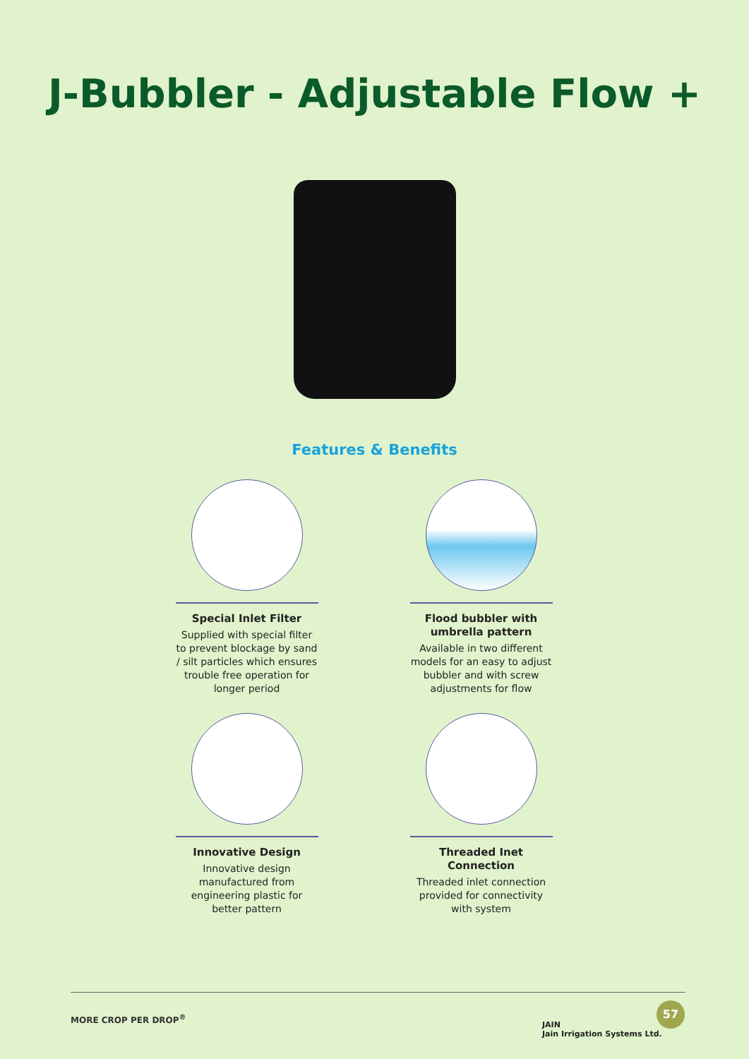J-Bubbler - Adjustable Flow +
Features & Benefits
Special Inlet Filter
Supplied with special filter to prevent blockage by sand / silt particles which ensures trouble free operation for longer period
Flood bubbler with umbrella pattern
Available in two different models for an easy to adjust bubbler and with screw adjustments for flow
Innovative Design
Innovative design manufactured from engineering plastic for better pattern
Threaded Inet Connection
Threaded inlet connection provided for connectivity with system
MORE CROP PER DROP<sup>®</sup>
JAIN
Jain Irrigation Systems Ltd.
57